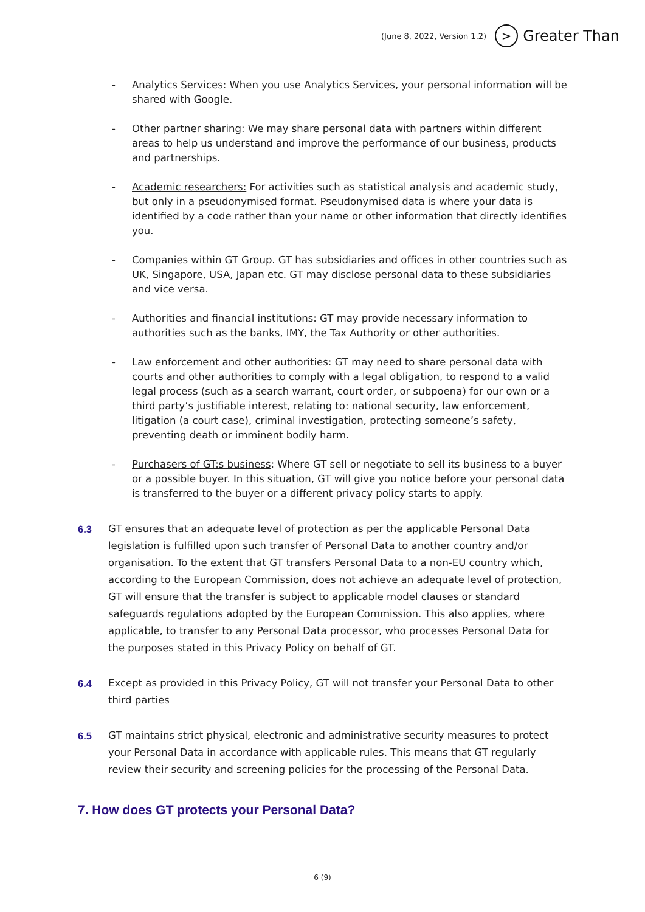(June 8, 2022, Version 1.2) > Greater Than
- Analytics Services: When you use Analytics Services, your personal information will be shared with Google.
- Other partner sharing: We may share personal data with partners within different areas to help us understand and improve the performance of our business, products and partnerships.
- Academic researchers: For activities such as statistical analysis and academic study, but only in a pseudonymised format. Pseudonymised data is where your data is identified by a code rather than your name or other information that directly identifies you.
- Companies within GT Group. GT has subsidiaries and offices in other countries such as UK, Singapore, USA, Japan etc. GT may disclose personal data to these subsidiaries and vice versa.
- Authorities and financial institutions: GT may provide necessary information to authorities such as the banks, IMY, the Tax Authority or other authorities.
- Law enforcement and other authorities: GT may need to share personal data with courts and other authorities to comply with a legal obligation, to respond to a valid legal process (such as a search warrant, court order, or subpoena) for our own or a third party’s justifiable interest, relating to: national security, law enforcement, litigation (a court case), criminal investigation, protecting someone’s safety, preventing death or imminent bodily harm.
- Purchasers of GT:s business: Where GT sell or negotiate to sell its business to a buyer or a possible buyer. In this situation, GT will give you notice before your personal data is transferred to the buyer or a different privacy policy starts to apply.
6.3 GT ensures that an adequate level of protection as per the applicable Personal Data legislation is fulfilled upon such transfer of Personal Data to another country and/or organisation. To the extent that GT transfers Personal Data to a non-EU country which, according to the European Commission, does not achieve an adequate level of protection, GT will ensure that the transfer is subject to applicable model clauses or standard safeguards regulations adopted by the European Commission. This also applies, where applicable, to transfer to any Personal Data processor, who processes Personal Data for the purposes stated in this Privacy Policy on behalf of GT.
6.4 Except as provided in this Privacy Policy, GT will not transfer your Personal Data to other third parties
6.5 GT maintains strict physical, electronic and administrative security measures to protect your Personal Data in accordance with applicable rules. This means that GT regularly review their security and screening policies for the processing of the Personal Data.
7. How does GT protects your Personal Data?
6 (9)